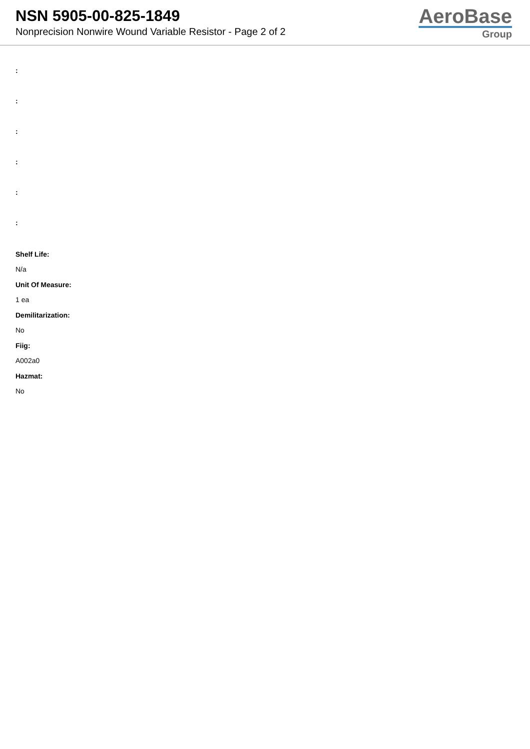NSN 5905-00-825-1849
Nonprecision Nonwire Wound Variable Resistor - Page 2 of 2
AeroBase
Group
:
:
:
:
:
:
Shelf Life:
N/a
Unit Of Measure:
1 ea
Demilitarization:
No
Fiig:
A002a0
Hazmat:
No